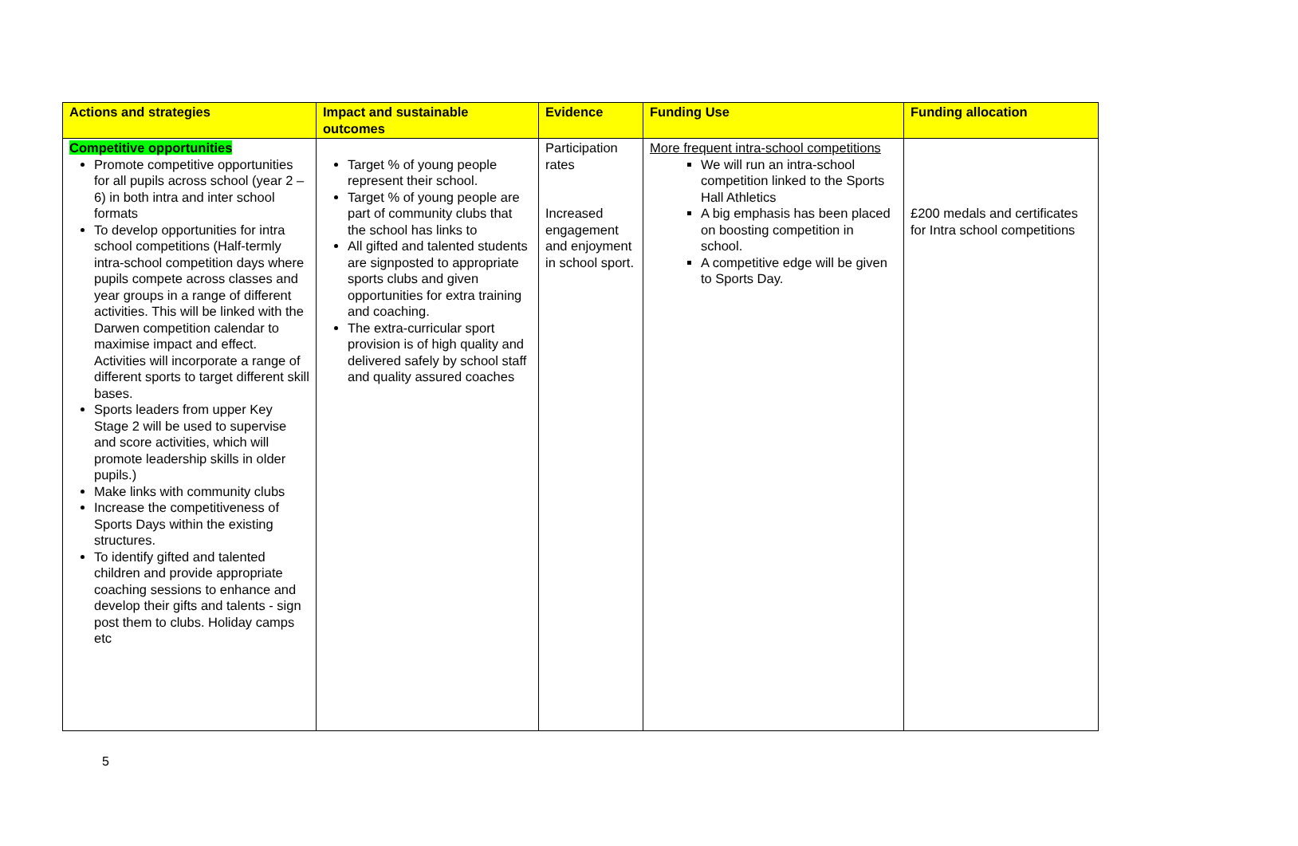| Actions and strategies | Impact and sustainable outcomes | Evidence | Funding Use | Funding allocation |
| --- | --- | --- | --- | --- |
| Competitive opportunities Promote competitive opportunities for all pupils across school (year 2 – 6) in both intra and inter school formats To develop opportunities for intra school competitions (Half-termly intra-school competition days where pupils compete across classes and year groups in a range of different activities. This will be linked with the Darwen competition calendar to maximise impact and effect. Activities will incorporate a range of different sports to target different skill bases. Sports leaders from upper Key Stage 2 will be used to supervise and score activities, which will promote leadership skills in older pupils.) Make links with community clubs Increase the competitiveness of Sports Days within the existing structures. To identify gifted and talented children and provide appropriate coaching sessions to enhance and develop their gifts and talents - sign post them to clubs. Holiday camps etc | Target % of young people represent their school. Target % of young people are part of community clubs that the school has links to All gifted and talented students are signposted to appropriate sports clubs and given opportunities for extra training and coaching. The extra-curricular sport provision is of high quality and delivered safely by school staff and quality assured coaches | Participation rates Increased engagement and enjoyment in school sport. | More frequent intra-school competitions We will run an intra-school competition linked to the Sports Hall Athletics A big emphasis has been placed on boosting competition in school. A competitive edge will be given to Sports Day. | £200 medals and certificates for Intra school competitions |
5